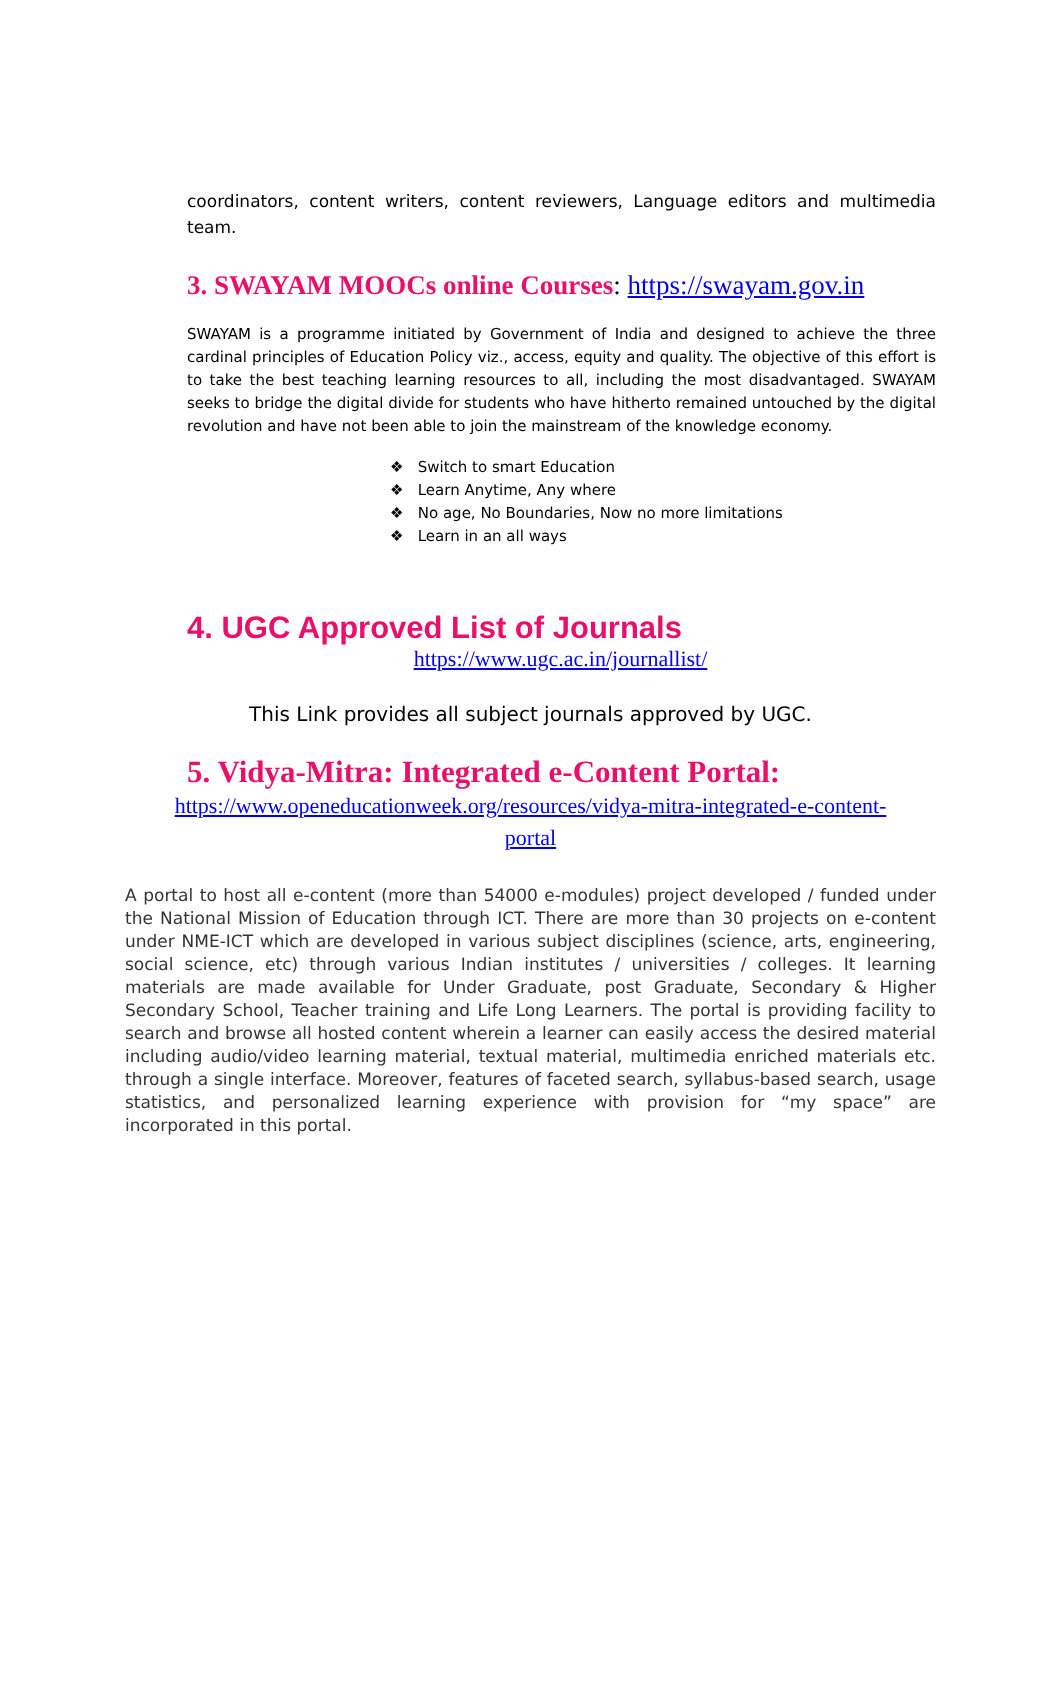coordinators, content writers, content reviewers, Language editors and multimedia team.
3. SWAYAM MOOCs online Courses: https://swayam.gov.in
SWAYAM is a programme initiated by Government of India and designed to achieve the three cardinal principles of Education Policy viz., access, equity and quality. The objective of this effort is to take the best teaching learning resources to all, including the most disadvantaged. SWAYAM seeks to bridge the digital divide for students who have hitherto remained untouched by the digital revolution and have not been able to join the mainstream of the knowledge economy.
❖ Switch to smart Education
❖ Learn Anytime, Any where
❖ No age, No Boundaries, Now no more limitations
❖ Learn in an all ways
4. UGC Approved List of Journals
https://www.ugc.ac.in/journallist/
This Link provides all subject journals approved by UGC.
5. Vidya-Mitra: Integrated e-Content Portal:
https://www.openeducationweek.org/resources/vidya-mitra-integrated-e-content-
portal
A portal to host all e-content (more than 54000 e-modules) project developed / funded under the National Mission of Education through ICT. There are more than 30 projects on e-content under NME-ICT which are developed in various subject disciplines (science, arts, engineering, social science, etc) through various Indian institutes / universities / colleges. It learning materials are made available for Under Graduate, post Graduate, Secondary & Higher Secondary School, Teacher training and Life Long Learners. The portal is providing facility to search and browse all hosted content wherein a learner can easily access the desired material including audio/video learning material, textual material, multimedia enriched materials etc. through a single interface. Moreover, features of faceted search, syllabus-based search, usage statistics, and personalized learning experience with provision for “my space” are incorporated in this portal.